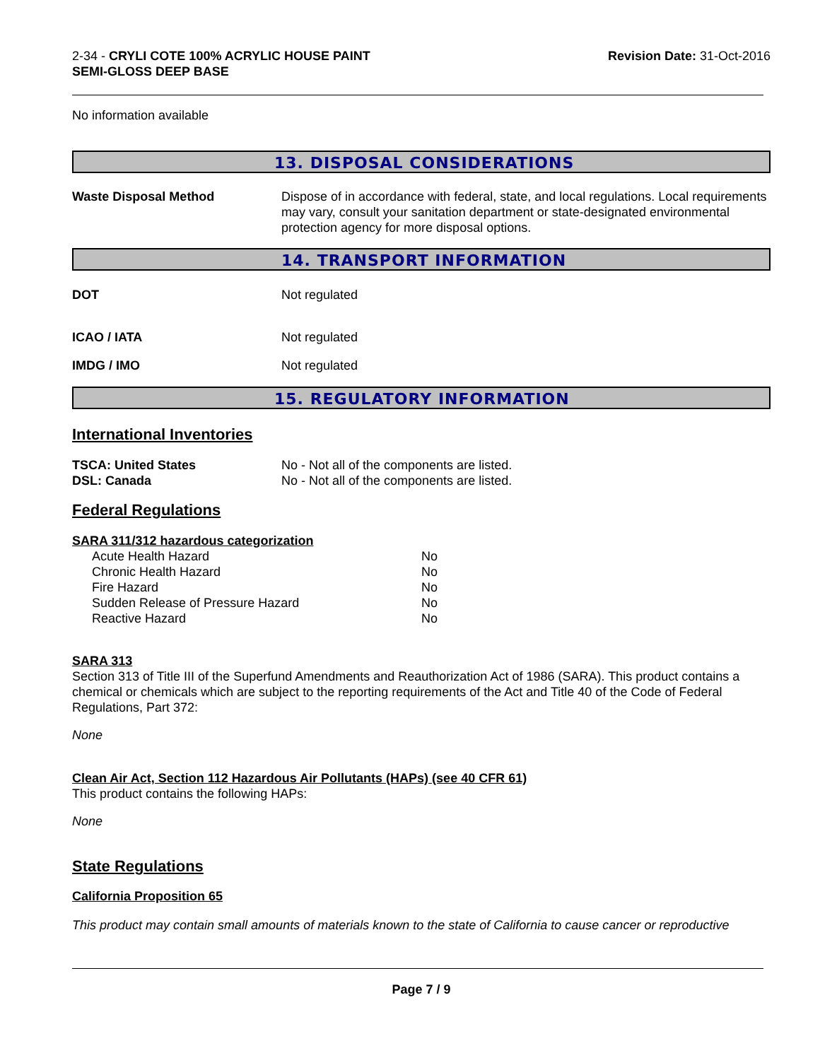2-34 - CRYLI COTE 100% ACRYLIC HOUSE PAINT
SEMI-GLOSS DEEP BASE
Revision Date: 31-Oct-2016
No information available
13. DISPOSAL CONSIDERATIONS
Waste Disposal Method Dispose of in accordance with federal, state, and local regulations. Local requirements may vary, consult your sanitation department or state-designated environmental protection agency for more disposal options.
14. TRANSPORT INFORMATION
DOT Not regulated
ICAO / IATA Not regulated
IMDG / IMO Not regulated
15. REGULATORY INFORMATION
International Inventories
TSCA: United States No - Not all of the components are listed.
DSL: Canada No - Not all of the components are listed.
Federal Regulations
SARA 311/312 hazardous categorization
| Acute Health Hazard | No |
| Chronic Health Hazard | No |
| Fire Hazard | No |
| Sudden Release of Pressure Hazard | No |
| Reactive Hazard | No |
SARA 313
Section 313 of Title III of the Superfund Amendments and Reauthorization Act of 1986 (SARA). This product contains a chemical or chemicals which are subject to the reporting requirements of the Act and Title 40 of the Code of Federal Regulations, Part 372:
None
Clean Air Act, Section 112 Hazardous Air Pollutants (HAPs) (see 40 CFR 61)
This product contains the following HAPs:
None
State Regulations
California Proposition 65
This product may contain small amounts of materials known to the state of California to cause cancer or reproductive
Page 7 / 9